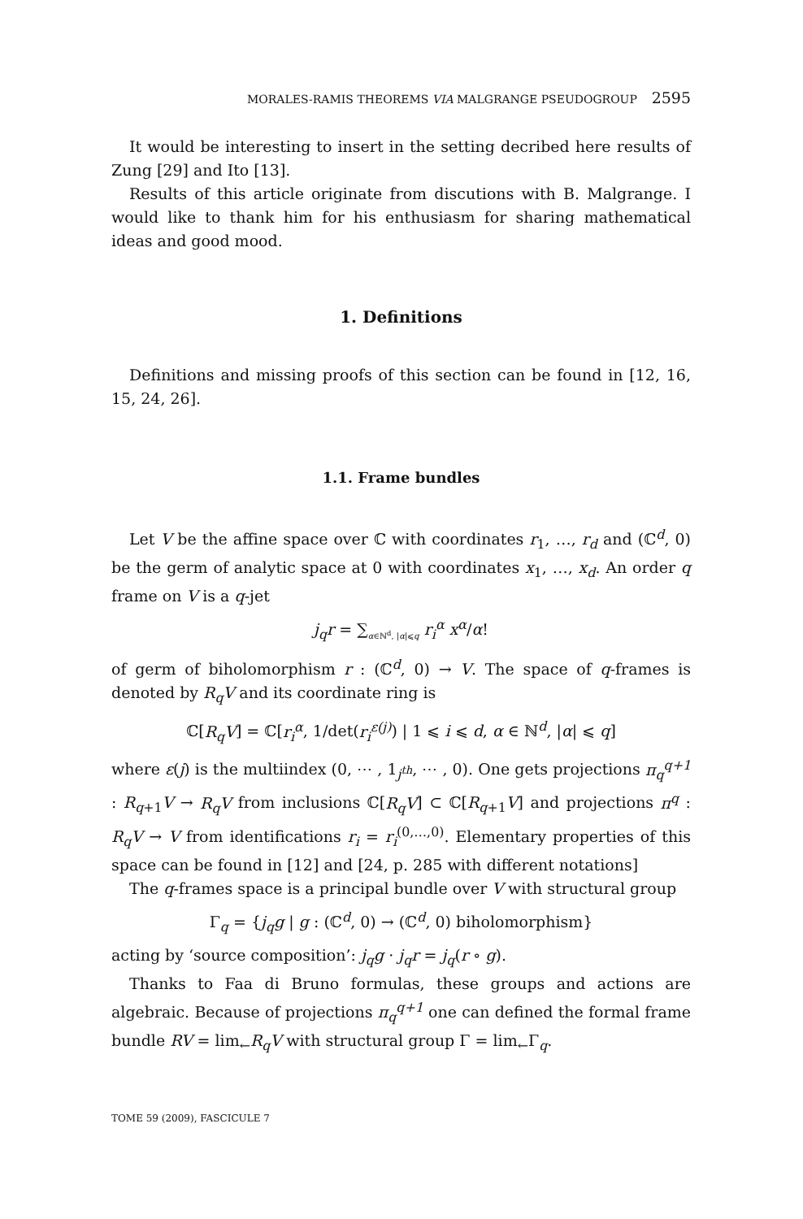MORALES-RAMIS THEOREMS VIA MALGRANGE PSEUDOGROUP 2595
It would be interesting to insert in the setting decribed here results of Zung [29] and Ito [13].
Results of this article originate from discutions with B. Malgrange. I would like to thank him for his enthusiasm for sharing mathematical ideas and good mood.
1. Definitions
Definitions and missing proofs of this section can be found in [12, 16, 15, 24, 26].
1.1. Frame bundles
Let V be the affine space over ℂ with coordinates r<sub>1</sub>, …, r<sub>d</sub> and (ℂ<sup>d</sup>, 0) be the germ of analytic space at 0 with coordinates x<sub>1</sub>, …, x<sub>d</sub>. An order q frame on V is a q-jet
j<sub>q</sub>r = ∑<sub>α∈ℕ<sup>d</sup>, |α|⩽q</sub> r<sub>i</sub><sup>α</sup> x<sup>α</sup>/α!
of germ of biholomorphism r : (ℂ<sup>d</sup>, 0) → V. The space of q-frames is denoted by R<sub>q</sub>V and its coordinate ring is
ℂ[R<sub>q</sub>V] = ℂ[r<sub>i</sub><sup>α</sup>, 1/det(r<sub>i</sub><sup>ε(j)</sup>) | 1 ⩽ i ⩽ d, α ∈ ℕ<sup>d</sup>, |α| ⩽ q]
where ε(j) is the multiindex (0, ⋯ , 1<sub>j<sup>th</sup></sub>, ⋯ , 0). One gets projections π<sub>q</sub><sup>q+1</sup> : R<sub>q+1</sub>V → R<sub>q</sub>V from inclusions ℂ[R<sub>q</sub>V] ⊂ ℂ[R<sub>q+1</sub>V] and projections π<sup>q</sup> : R<sub>q</sub>V → V from identifications r<sub>i</sub> = r<sub>i</sub><sup>(0,…,0)</sup>. Elementary properties of this space can be found in [12] and [24, p. 285 with different notations]
The q-frames space is a principal bundle over V with structural group
Γ<sub>q</sub> = {j<sub>q</sub>g | g : (ℂ<sup>d</sup>, 0) → (ℂ<sup>d</sup>, 0) biholomorphism}
acting by ‘source composition’: j<sub>q</sub>g · j<sub>q</sub>r = j<sub>q</sub>(r ∘ g).
Thanks to Faa di Bruno formulas, these groups and actions are algebraic. Because of projections π<sub>q</sub><sup>q+1</sup> one can defined the formal frame bundle RV = lim<sub>←</sub>R<sub>q</sub>V with structural group Γ = lim<sub>←</sub>Γ<sub>q</sub>.
TOME 59 (2009), FASCICULE 7